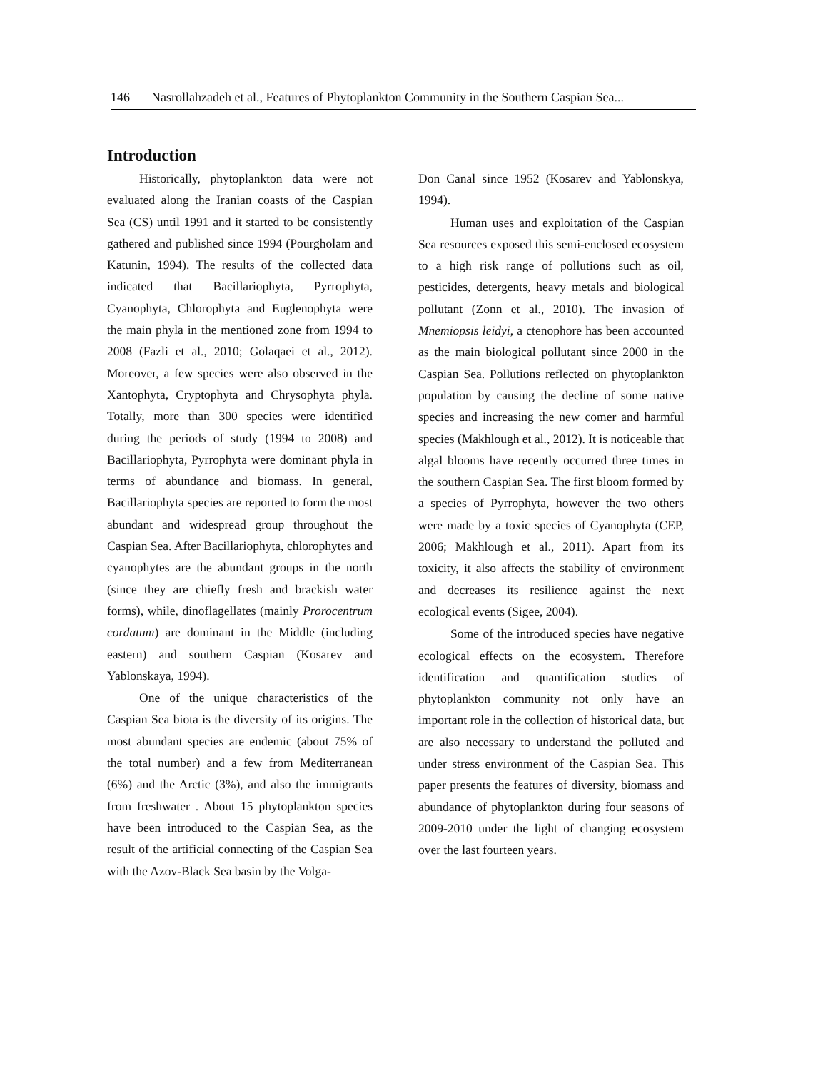146 Nasrollahzadeh et al., Features of Phytoplankton Community in the Southern Caspian Sea...
Introduction
Historically, phytoplankton data were not evaluated along the Iranian coasts of the Caspian Sea (CS) until 1991 and it started to be consistently gathered and published since 1994 (Pourgholam and Katunin, 1994). The results of the collected data indicated that Bacillariophyta, Pyrrophyta, Cyanophyta, Chlorophyta and Euglenophyta were the main phyla in the mentioned zone from 1994 to 2008 (Fazli et al., 2010; Golaqaei et al., 2012). Moreover, a few species were also observed in the Xantophyta, Cryptophyta and Chrysophyta phyla. Totally, more than 300 species were identified during the periods of study (1994 to 2008) and Bacillariophyta, Pyrrophyta were dominant phyla in terms of abundance and biomass. In general, Bacillariophyta species are reported to form the most abundant and widespread group throughout the Caspian Sea. After Bacillariophyta, chlorophytes and cyanophytes are the abundant groups in the north (since they are chiefly fresh and brackish water forms), while, dinoflagellates (mainly Prorocentrum cordatum) are dominant in the Middle (including eastern) and southern Caspian (Kosarev and Yablonskaya, 1994).
One of the unique characteristics of the Caspian Sea biota is the diversity of its origins. The most abundant species are endemic (about 75% of the total number) and a few from Mediterranean (6%) and the Arctic (3%), and also the immigrants from freshwater . About 15 phytoplankton species have been introduced to the Caspian Sea, as the result of the artificial connecting of the Caspian Sea with the Azov-Black Sea basin by the Volga-
Don Canal since 1952 (Kosarev and Yablonskya, 1994).
Human uses and exploitation of the Caspian Sea resources exposed this semi-enclosed ecosystem to a high risk range of pollutions such as oil, pesticides, detergents, heavy metals and biological pollutant (Zonn et al., 2010). The invasion of Mnemiopsis leidyi, a ctenophore has been accounted as the main biological pollutant since 2000 in the Caspian Sea. Pollutions reflected on phytoplankton population by causing the decline of some native species and increasing the new comer and harmful species (Makhlough et al., 2012). It is noticeable that algal blooms have recently occurred three times in the southern Caspian Sea. The first bloom formed by a species of Pyrrophyta, however the two others were made by a toxic species of Cyanophyta (CEP, 2006; Makhlough et al., 2011). Apart from its toxicity, it also affects the stability of environment and decreases its resilience against the next ecological events (Sigee, 2004).
Some of the introduced species have negative ecological effects on the ecosystem. Therefore identification and quantification studies of phytoplankton community not only have an important role in the collection of historical data, but are also necessary to understand the polluted and under stress environment of the Caspian Sea. This paper presents the features of diversity, biomass and abundance of phytoplankton during four seasons of 2009-2010 under the light of changing ecosystem over the last fourteen years.